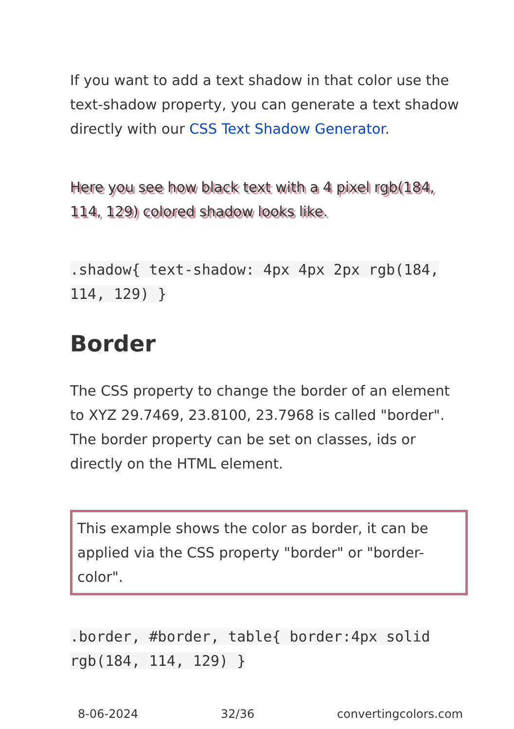If you want to add a text shadow in that color use the text-shadow property, you can generate a text shadow directly with our CSS Text Shadow Generator.
Here you see how black text with a 4 pixel rgb(184, 114, 129) colored shadow looks like.
.shadow{ text-shadow: 4px 4px 2px rgb(184, 114, 129) }
Border
The CSS property to change the border of an element to XYZ 29.7469, 23.8100, 23.7968 is called "border". The border property can be set on classes, ids or directly on the HTML element.
This example shows the color as border, it can be applied via the CSS property "border" or "border-color".
.border, #border, table{ border:4px solid rgb(184, 114, 129) }
8-06-2024 32/36 convertingcolors.com